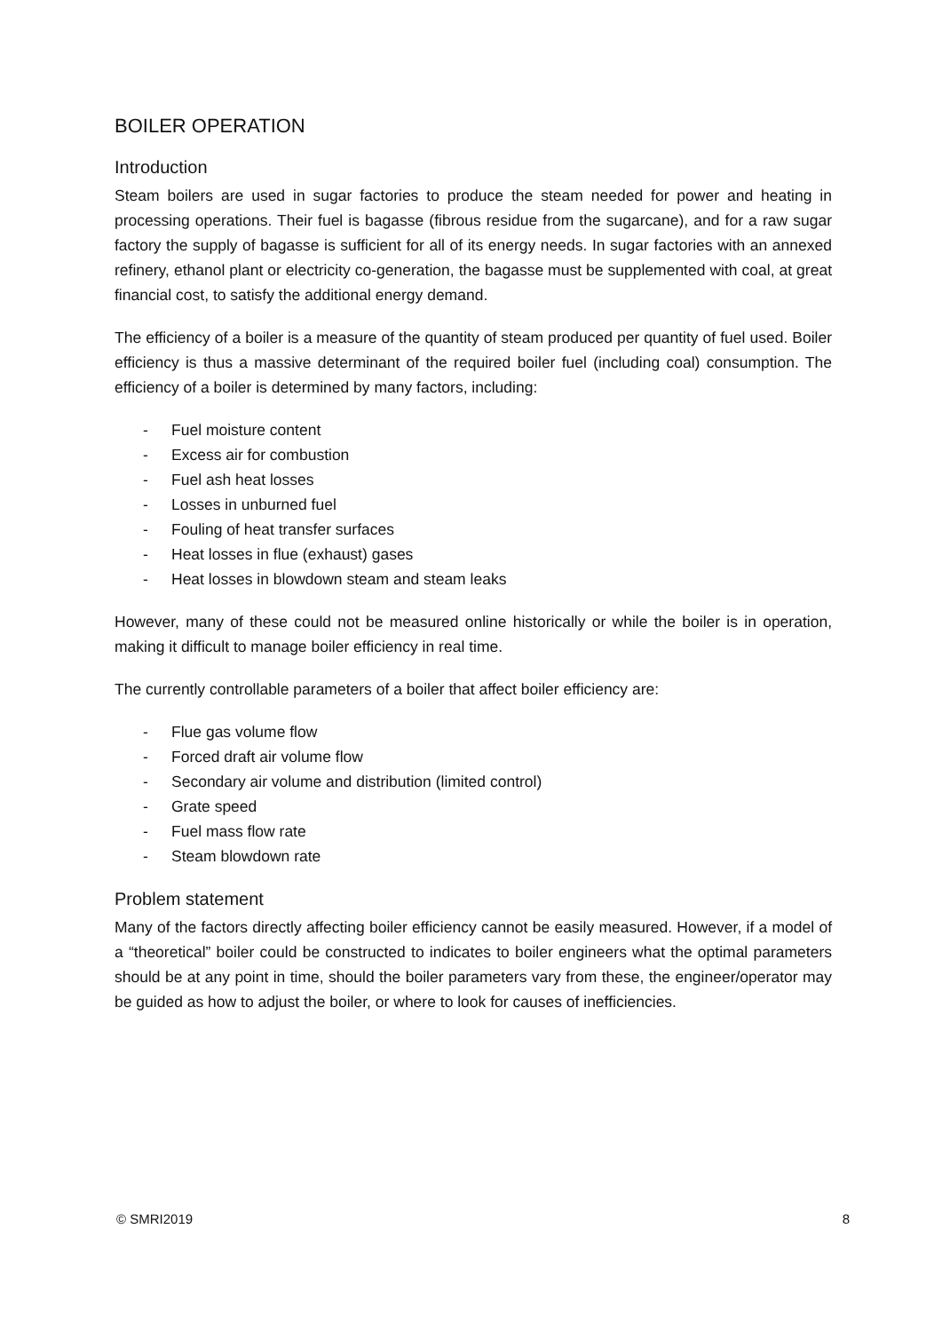BOILER OPERATION
Introduction
Steam boilers are used in sugar factories to produce the steam needed for power and heating in processing operations. Their fuel is bagasse (fibrous residue from the sugarcane), and for a raw sugar factory the supply of bagasse is sufficient for all of its energy needs. In sugar factories with an annexed refinery, ethanol plant or electricity co-generation, the bagasse must be supplemented with coal, at great financial cost, to satisfy the additional energy demand.
The efficiency of a boiler is a measure of the quantity of steam produced per quantity of fuel used. Boiler efficiency is thus a massive determinant of the required boiler fuel (including coal) consumption. The efficiency of a boiler is determined by many factors, including:
- Fuel moisture content
- Excess air for combustion
- Fuel ash heat losses
- Losses in unburned fuel
- Fouling of heat transfer surfaces
- Heat losses in flue (exhaust) gases
- Heat losses in blowdown steam and steam leaks
However, many of these could not be measured online historically or while the boiler is in operation, making it difficult to manage boiler efficiency in real time.
The currently controllable parameters of a boiler that affect boiler efficiency are:
- Flue gas volume flow
- Forced draft air volume flow
- Secondary air volume and distribution (limited control)
- Grate speed
- Fuel mass flow rate
- Steam blowdown rate
Problem statement
Many of the factors directly affecting boiler efficiency cannot be easily measured. However, if a model of a “theoretical” boiler could be constructed to indicates to boiler engineers what the optimal parameters should be at any point in time, should the boiler parameters vary from these, the engineer/operator may be guided as how to adjust the boiler, or where to look for causes of inefficiencies.
© SMRI2019 8